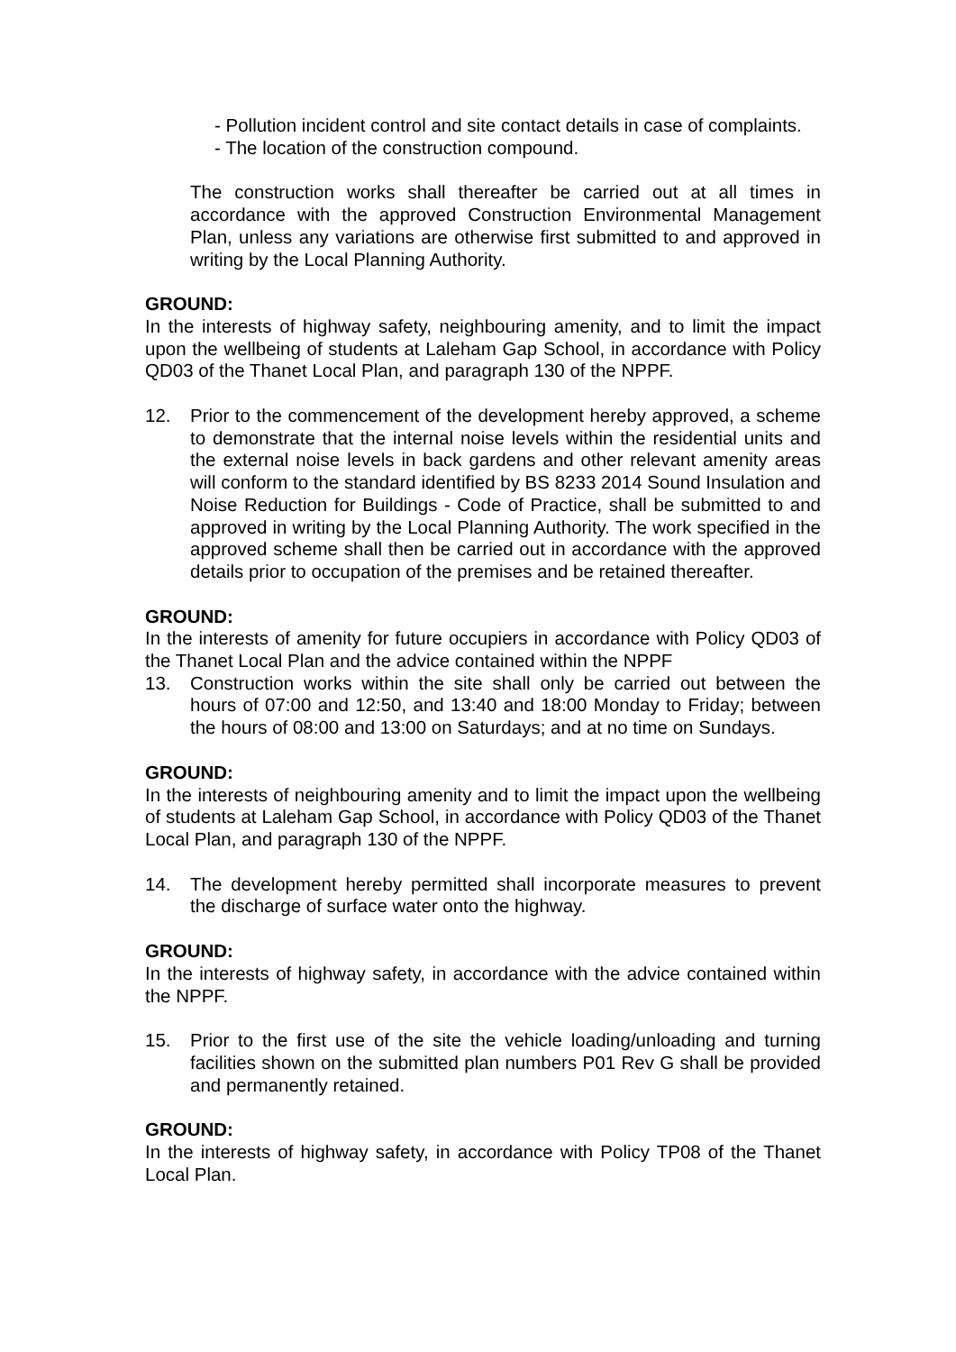- Pollution incident control and site contact details in case of complaints.
- The location of the construction compound.
The construction works shall thereafter be carried out at all times in accordance with the approved Construction Environmental Management Plan, unless any variations are otherwise first submitted to and approved in writing by the Local Planning Authority.
GROUND:
In the interests of highway safety, neighbouring amenity, and to limit the impact upon the wellbeing of students at Laleham Gap School, in accordance with Policy QD03 of the Thanet Local Plan, and paragraph 130 of the NPPF.
12. Prior to the commencement of the development hereby approved, a scheme to demonstrate that the internal noise levels within the residential units and the external noise levels in back gardens and other relevant amenity areas will conform to the standard identified by BS 8233 2014 Sound Insulation and Noise Reduction for Buildings - Code of Practice, shall be submitted to and approved in writing by the Local Planning Authority. The work specified in the approved scheme shall then be carried out in accordance with the approved details prior to occupation of the premises and be retained thereafter.
GROUND:
In the interests of amenity for future occupiers in accordance with Policy QD03 of the Thanet Local Plan and the advice contained within the NPPF
13. Construction works within the site shall only be carried out between the hours of 07:00 and 12:50, and 13:40 and 18:00 Monday to Friday; between the hours of 08:00 and 13:00 on Saturdays; and at no time on Sundays.
GROUND:
In the interests of neighbouring amenity and to limit the impact upon the wellbeing of students at Laleham Gap School, in accordance with Policy QD03 of the Thanet Local Plan, and paragraph 130 of the NPPF.
14. The development hereby permitted shall incorporate measures to prevent the discharge of surface water onto the highway.
GROUND:
In the interests of highway safety, in accordance with the advice contained within the NPPF.
15. Prior to the first use of the site the vehicle loading/unloading and turning facilities shown on the submitted plan numbers P01 Rev G shall be provided and permanently retained.
GROUND:
In the interests of highway safety, in accordance with Policy TP08 of the Thanet Local Plan.